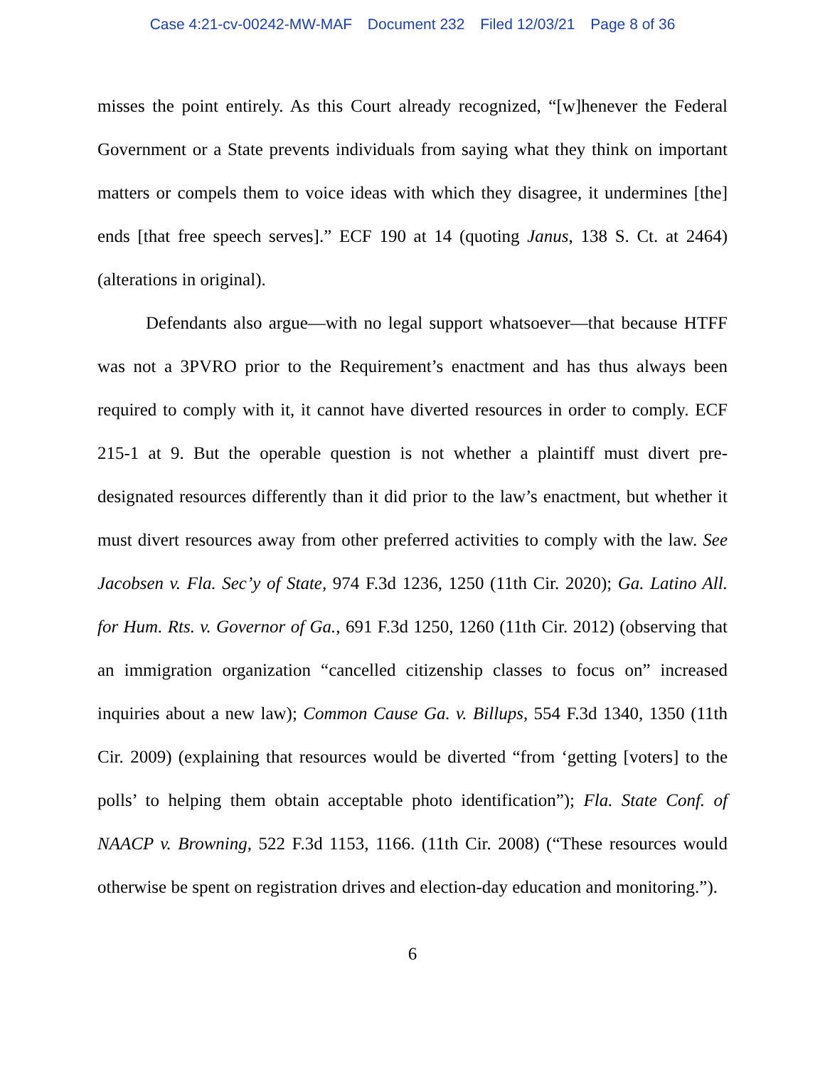Case 4:21-cv-00242-MW-MAF Document 232 Filed 12/03/21 Page 8 of 36
misses the point entirely. As this Court already recognized, “[w]henever the Federal Government or a State prevents individuals from saying what they think on important matters or compels them to voice ideas with which they disagree, it undermines [the] ends [that free speech serves].” ECF 190 at 14 (quoting Janus, 138 S. Ct. at 2464) (alterations in original).
Defendants also argue—with no legal support whatsoever—that because HTFF was not a 3PVRO prior to the Requirement’s enactment and has thus always been required to comply with it, it cannot have diverted resources in order to comply. ECF 215-1 at 9. But the operable question is not whether a plaintiff must divert pre-designated resources differently than it did prior to the law’s enactment, but whether it must divert resources away from other preferred activities to comply with the law. See Jacobsen v. Fla. Sec’y of State, 974 F.3d 1236, 1250 (11th Cir. 2020); Ga. Latino All. for Hum. Rts. v. Governor of Ga., 691 F.3d 1250, 1260 (11th Cir. 2012) (observing that an immigration organization “cancelled citizenship classes to focus on” increased inquiries about a new law); Common Cause Ga. v. Billups, 554 F.3d 1340, 1350 (11th Cir. 2009) (explaining that resources would be diverted “from ‘getting [voters] to the polls’ to helping them obtain acceptable photo identification”); Fla. State Conf. of NAACP v. Browning, 522 F.3d 1153, 1166. (11th Cir. 2008) (“These resources would otherwise be spent on registration drives and election-day education and monitoring.”).
6